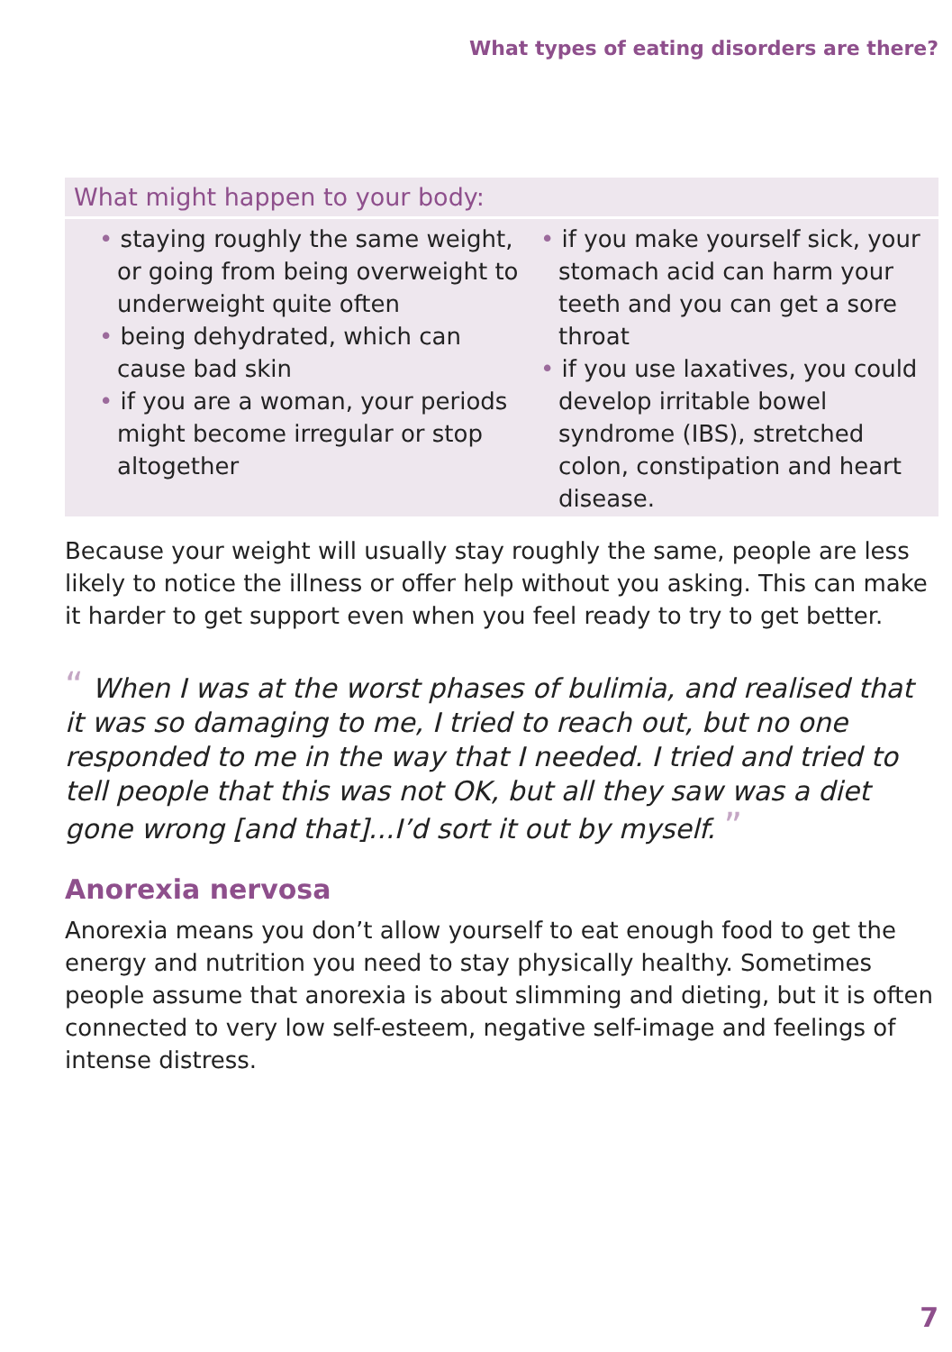What types of eating disorders are there?
What might happen to your body:
• staying roughly the same weight, or going from being overweight to underweight quite often
• being dehydrated, which can cause bad skin
• if you are a woman, your periods might become irregular or stop altogether
• if you make yourself sick, your stomach acid can harm your teeth and you can get a sore throat
• if you use laxatives, you could develop irritable bowel syndrome (IBS), stretched colon, constipation and heart disease.
Because your weight will usually stay roughly the same, people are less likely to notice the illness or offer help without you asking. This can make it harder to get support even when you feel ready to try to get better.
“ When I was at the worst phases of bulimia, and realised that it was so damaging to me, I tried to reach out, but no one responded to me in the way that I needed. I tried and tried to tell people that this was not OK, but all they saw was a diet gone wrong [and that]...I’d sort it out by myself. ”
Anorexia nervosa
Anorexia means you don’t allow yourself to eat enough food to get the energy and nutrition you need to stay physically healthy. Sometimes people assume that anorexia is about slimming and dieting, but it is often connected to very low self-esteem, negative self-image and feelings of intense distress.
7